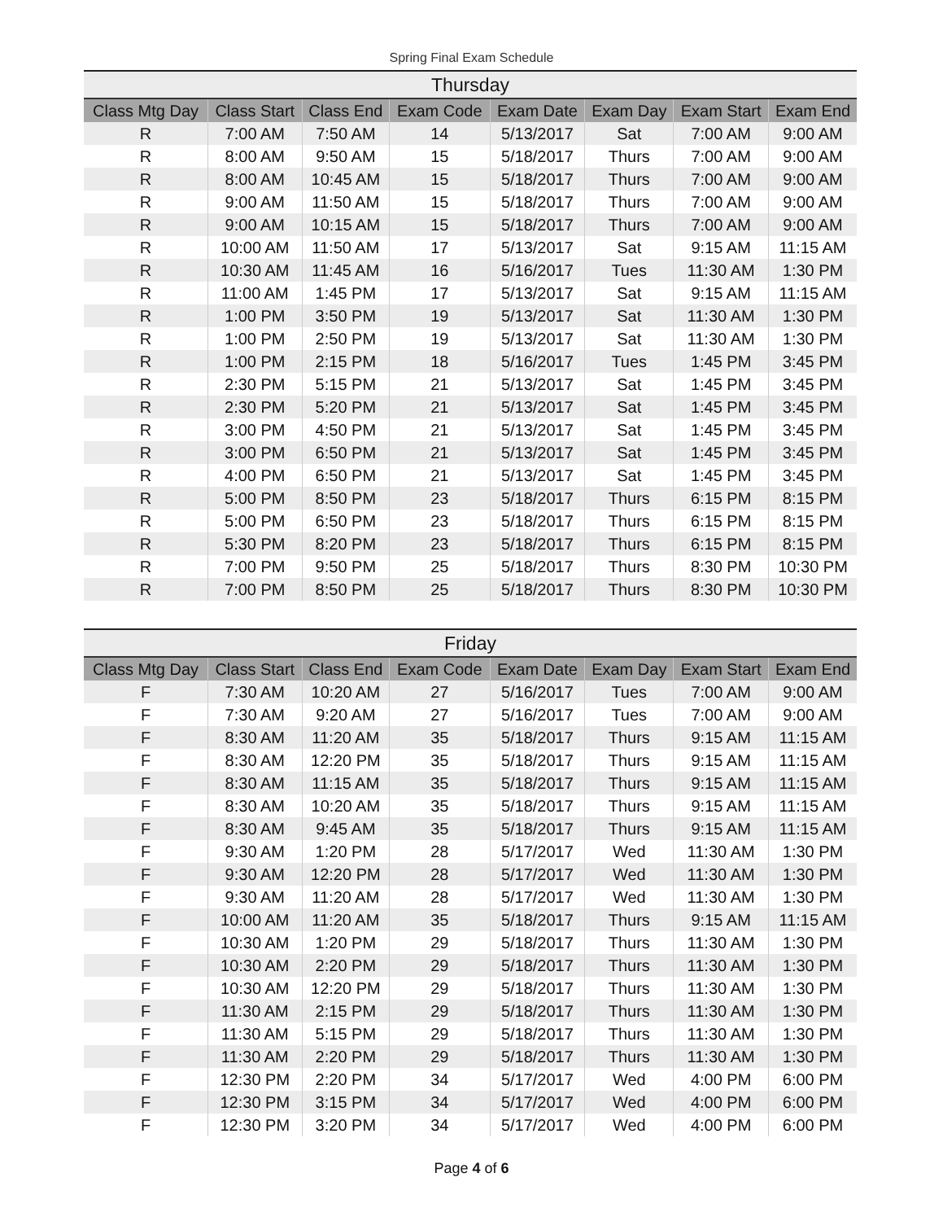Spring Final Exam Schedule
| Thursday | | | | | | | |
| Class Mtg Day | Class Start | Class End | Exam Code | Exam Date | Exam Day | Exam Start | Exam End |
| R | 7:00 AM | 7:50 AM | 14 | 5/13/2017 | Sat | 7:00 AM | 9:00 AM |
| R | 8:00 AM | 9:50 AM | 15 | 5/18/2017 | Thurs | 7:00 AM | 9:00 AM |
| R | 8:00 AM | 10:45 AM | 15 | 5/18/2017 | Thurs | 7:00 AM | 9:00 AM |
| R | 9:00 AM | 11:50 AM | 15 | 5/18/2017 | Thurs | 7:00 AM | 9:00 AM |
| R | 9:00 AM | 10:15 AM | 15 | 5/18/2017 | Thurs | 7:00 AM | 9:00 AM |
| R | 10:00 AM | 11:50 AM | 17 | 5/13/2017 | Sat | 9:15 AM | 11:15 AM |
| R | 10:30 AM | 11:45 AM | 16 | 5/16/2017 | Tues | 11:30 AM | 1:30 PM |
| R | 11:00 AM | 1:45 PM | 17 | 5/13/2017 | Sat | 9:15 AM | 11:15 AM |
| R | 1:00 PM | 3:50 PM | 19 | 5/13/2017 | Sat | 11:30 AM | 1:30 PM |
| R | 1:00 PM | 2:50 PM | 19 | 5/13/2017 | Sat | 11:30 AM | 1:30 PM |
| R | 1:00 PM | 2:15 PM | 18 | 5/16/2017 | Tues | 1:45 PM | 3:45 PM |
| R | 2:30 PM | 5:15 PM | 21 | 5/13/2017 | Sat | 1:45 PM | 3:45 PM |
| R | 2:30 PM | 5:20 PM | 21 | 5/13/2017 | Sat | 1:45 PM | 3:45 PM |
| R | 3:00 PM | 4:50 PM | 21 | 5/13/2017 | Sat | 1:45 PM | 3:45 PM |
| R | 3:00 PM | 6:50 PM | 21 | 5/13/2017 | Sat | 1:45 PM | 3:45 PM |
| R | 4:00 PM | 6:50 PM | 21 | 5/13/2017 | Sat | 1:45 PM | 3:45 PM |
| R | 5:00 PM | 8:50 PM | 23 | 5/18/2017 | Thurs | 6:15 PM | 8:15 PM |
| R | 5:00 PM | 6:50 PM | 23 | 5/18/2017 | Thurs | 6:15 PM | 8:15 PM |
| R | 5:30 PM | 8:20 PM | 23 | 5/18/2017 | Thurs | 6:15 PM | 8:15 PM |
| R | 7:00 PM | 9:50 PM | 25 | 5/18/2017 | Thurs | 8:30 PM | 10:30 PM |
| R | 7:00 PM | 8:50 PM | 25 | 5/18/2017 | Thurs | 8:30 PM | 10:30 PM |
| Friday | | | | | | | |
| Class Mtg Day | Class Start | Class End | Exam Code | Exam Date | Exam Day | Exam Start | Exam End |
| F | 7:30 AM | 10:20 AM | 27 | 5/16/2017 | Tues | 7:00 AM | 9:00 AM |
| F | 7:30 AM | 9:20 AM | 27 | 5/16/2017 | Tues | 7:00 AM | 9:00 AM |
| F | 8:30 AM | 11:20 AM | 35 | 5/18/2017 | Thurs | 9:15 AM | 11:15 AM |
| F | 8:30 AM | 12:20 PM | 35 | 5/18/2017 | Thurs | 9:15 AM | 11:15 AM |
| F | 8:30 AM | 11:15 AM | 35 | 5/18/2017 | Thurs | 9:15 AM | 11:15 AM |
| F | 8:30 AM | 10:20 AM | 35 | 5/18/2017 | Thurs | 9:15 AM | 11:15 AM |
| F | 8:30 AM | 9:45 AM | 35 | 5/18/2017 | Thurs | 9:15 AM | 11:15 AM |
| F | 9:30 AM | 1:20 PM | 28 | 5/17/2017 | Wed | 11:30 AM | 1:30 PM |
| F | 9:30 AM | 12:20 PM | 28 | 5/17/2017 | Wed | 11:30 AM | 1:30 PM |
| F | 9:30 AM | 11:20 AM | 28 | 5/17/2017 | Wed | 11:30 AM | 1:30 PM |
| F | 10:00 AM | 11:20 AM | 35 | 5/18/2017 | Thurs | 9:15 AM | 11:15 AM |
| F | 10:30 AM | 1:20 PM | 29 | 5/18/2017 | Thurs | 11:30 AM | 1:30 PM |
| F | 10:30 AM | 2:20 PM | 29 | 5/18/2017 | Thurs | 11:30 AM | 1:30 PM |
| F | 10:30 AM | 12:20 PM | 29 | 5/18/2017 | Thurs | 11:30 AM | 1:30 PM |
| F | 11:30 AM | 2:15 PM | 29 | 5/18/2017 | Thurs | 11:30 AM | 1:30 PM |
| F | 11:30 AM | 5:15 PM | 29 | 5/18/2017 | Thurs | 11:30 AM | 1:30 PM |
| F | 11:30 AM | 2:20 PM | 29 | 5/18/2017 | Thurs | 11:30 AM | 1:30 PM |
| F | 12:30 PM | 2:20 PM | 34 | 5/17/2017 | Wed | 4:00 PM | 6:00 PM |
| F | 12:30 PM | 3:15 PM | 34 | 5/17/2017 | Wed | 4:00 PM | 6:00 PM |
| F | 12:30 PM | 3:20 PM | 34 | 5/17/2017 | Wed | 4:00 PM | 6:00 PM |
Page 4 of 6